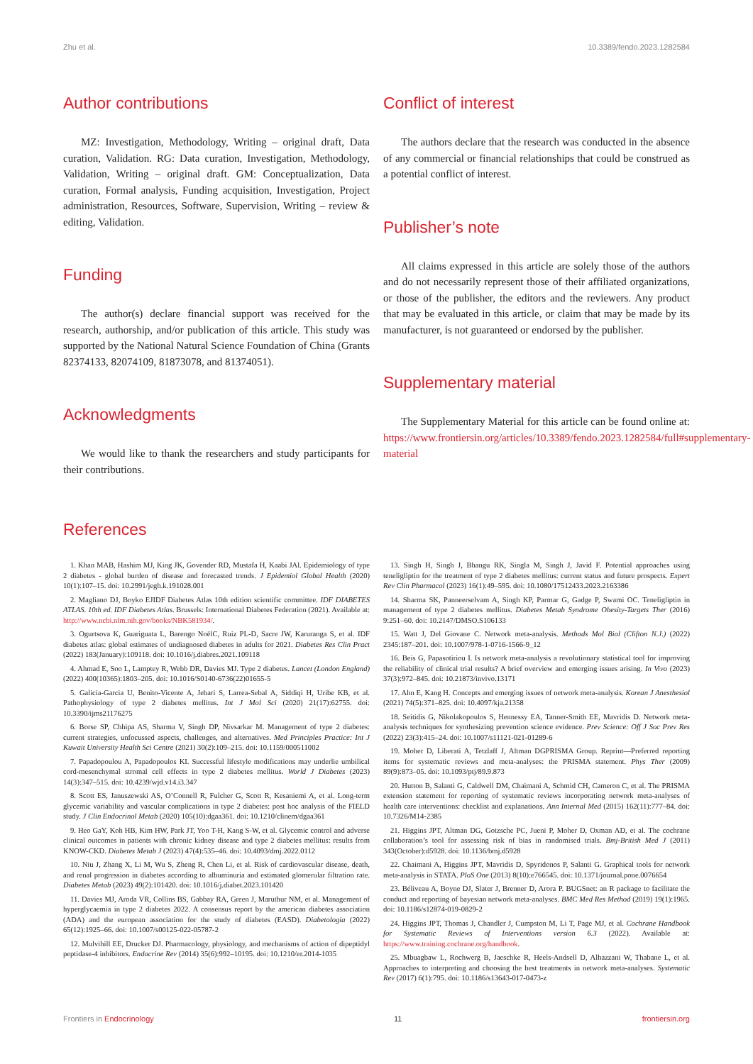Zhu et al. 10.3389/fendo.2023.1282584
Author contributions
MZ: Investigation, Methodology, Writing – original draft, Data curation, Validation. RG: Data curation, Investigation, Methodology, Validation, Writing – original draft. GM: Conceptualization, Data curation, Formal analysis, Funding acquisition, Investigation, Project administration, Resources, Software, Supervision, Writing – review & editing, Validation.
Funding
The author(s) declare financial support was received for the research, authorship, and/or publication of this article. This study was supported by the National Natural Science Foundation of China (Grants 82374133, 82074109, 81873078, and 81374051).
Acknowledgments
We would like to thank the researchers and study participants for their contributions.
Conflict of interest
The authors declare that the research was conducted in the absence of any commercial or financial relationships that could be construed as a potential conflict of interest.
Publisher’s note
All claims expressed in this article are solely those of the authors and do not necessarily represent those of their affiliated organizations, or those of the publisher, the editors and the reviewers. Any product that may be evaluated in this article, or claim that may be made by its manufacturer, is not guaranteed or endorsed by the publisher.
Supplementary material
The Supplementary Material for this article can be found online at: https://www.frontiersin.org/articles/10.3389/fendo.2023.1282584/full#supplementary-material
References
1. Khan MAB, Hashim MJ, King JK, Govender RD, Mustafa H, Kaabi JAl. Epidemiology of type 2 diabetes - global burden of disease and forecasted trends. J Epidemiol Global Health (2020) 10(1):107–15. doi: 10.2991/jegh.k.191028.001
2. Magliano DJ, Boyko EJIDF Diabetes Atlas 10th edition scientific committee. IDF DIABETES ATLAS. 10th ed. IDF Diabetes Atlas. Brussels: International Diabetes Federation (2021). Available at: http://www.ncbi.nlm.nih.gov/books/NBK581934/.
3. Ogurtsova K, Guariguata L, Barengo NoëlC, Ruiz PL-D, Sacre JW, Karuranga S, et al. IDF diabetes atlas: global estimates of undiagnosed diabetes in adults for 2021. Diabetes Res Clin Pract (2022) 183(January):109118. doi: 10.1016/j.diabres.2021.109118
4. Ahmad E, Soo L, Lamptey R, Webb DR, Davies MJ. Type 2 diabetes. Lancet (London England) (2022) 400(10365):1803–205. doi: 10.1016/S0140-6736(22)01655-5
5. Galicia-Garcia U, Benito-Vicente A, Jebari S, Larrea-Sebal A, Siddiqi H, Uribe KB, et al. Pathophysiology of type 2 diabetes mellitus. Int J Mol Sci (2020) 21(17):62755. doi: 10.3390/ijms21176275
6. Borse SP, Chhipa AS, Sharma V, Singh DP, Nivsarkar M. Management of type 2 diabetes: current strategies, unfocussed aspects, challenges, and alternatives. Med Principles Practice: Int J Kuwait University Health Sci Centre (2021) 30(2):109–215. doi: 10.1159/000511002
7. Papadopoulou A, Papadopoulos KI. Successful lifestyle modifications may underlie umbilical cord-mesenchymal stromal cell effects in type 2 diabetes mellitus. World J Diabetes (2023) 14(3):347–515. doi: 10.4239/wjd.v14.i3.347
8. Scott ES, Januszewski AS, O’Connell R, Fulcher G, Scott R, Kesaniemi A, et al. Long-term glycemic variability and vascular complications in type 2 diabetes: post hoc analysis of the FIELD study. J Clin Endocrinol Metab (2020) 105(10):dgaa361. doi: 10.1210/clinem/dgaa361
9. Heo GaY, Koh HB, Kim HW, Park JT, Yoo T-H, Kang S-W, et al. Glycemic control and adverse clinical outcomes in patients with chronic kidney disease and type 2 diabetes mellitus: results from KNOW-CKD. Diabetes Metab J (2023) 47(4):535–46. doi: 10.4093/dmj.2022.0112
10. Niu J, Zhang X, Li M, Wu S, Zheng R, Chen Li, et al. Risk of cardiovascular disease, death, and renal progression in diabetes according to albuminuria and estimated glomerular filtration rate. Diabetes Metab (2023) 49(2):101420. doi: 10.1016/j.diabet.2023.101420
11. Davies MJ, Aroda VR, Collins BS, Gabbay RA, Green J, Maruthur NM, et al. Management of hyperglycaemia in type 2 diabetes 2022. A consensus report by the american diabetes association (ADA) and the european association for the study of diabetes (EASD). Diabetologia (2022) 65(12):1925–66. doi: 10.1007/s00125-022-05787-2
12. Mulvihill EE, Drucker DJ. Pharmacology, physiology, and mechanisms of action of dipeptidyl peptidase-4 inhibitors. Endocrine Rev (2014) 35(6):992–10195. doi: 10.1210/er.2014-1035
13. Singh H, Singh J, Bhangu RK, Singla M, Singh J, Javid F. Potential approaches using teneligliptin for the treatment of type 2 diabetes mellitus: current status and future prospects. Expert Rev Clin Pharmacol (2023) 16(1):49–595. doi: 10.1080/17512433.2023.2163386
14. Sharma SK, Panneerselvam A, Singh KP, Parmar G, Gadge P, Swami OC. Teneligliptin in management of type 2 diabetes mellitus. Diabetes Metab Syndrome Obesity-Targets Ther (2016) 9:251–60. doi: 10.2147/DMSO.S106133
15. Watt J, Del Giovane C. Network meta-analysis. Methods Mol Biol (Clifton N.J.) (2022) 2345:187–201. doi: 10.1007/978-1-0716-1566-9_12
16. Beis G, Papasotiriou I. Is network meta-analysis a revolutionary statistical tool for improving the reliability of clinical trial results? A brief overview and emerging issues arising. In Vivo (2023) 37(3):972–845. doi: 10.21873/invivo.13171
17. Ahn E, Kang H. Concepts and emerging issues of network meta-analysis. Korean J Anesthesiol (2021) 74(5):371–825. doi: 10.4097/kja.21358
18. Seitidis G, Nikolakopoulos S, Hennessy EA, Tanner-Smith EE, Mavridis D. Network meta-analysis techniques for synthesizing prevention science evidence. Prev Science: Off J Soc Prev Res (2022) 23(3):415–24. doi: 10.1007/s11121-021-01289-6
19. Moher D, Liberati A, Tetzlaff J, Altman DGPRISMA Group. Reprint—Preferred reporting items for systematic reviews and meta-analyses: the PRISMA statement. Phys Ther (2009) 89(9):873–05. doi: 10.1093/ptj/89.9.873
20. Hutton B, Salanti G, Caldwell DM, Chaimani A, Schmid CH, Cameron C, et al. The PRISMA extension statement for reporting of systematic reviews incorporating network meta-analyses of health care interventions: checklist and explanations. Ann Internal Med (2015) 162(11):777–84. doi: 10.7326/M14-2385
21. Higgins JPT, Altman DG, Gotzsche PC, Jueni P, Moher D, Oxman AD, et al. The cochrane collaboration’s tool for assessing risk of bias in randomised trials. Bmj-British Med J (2011) 343(October):d5928. doi: 10.1136/bmj.d5928
22. Chaimani A, Higgins JPT, Mavridis D, Spyridonos P, Salanti G. Graphical tools for network meta-analysis in STATA. PloS One (2013) 8(10):e766545. doi: 10.1371/journal.pone.0076654
23. Béliveau A, Boyne DJ, Slater J, Brenner D, Arora P. BUGSnet: an R package to facilitate the conduct and reporting of bayesian network meta-analyses. BMC Med Res Method (2019) 19(1):1965. doi: 10.1186/s12874-019-0829-2
24. Higgins JPT, Thomas J, Chandler J, Cumpston M, Li T, Page MJ, et al. Cochrane Handbook for Systematic Reviews of Interventions version 6.3 (2022). Available at: https://www.training.cochrane.org/handbook.
25. Mbuagbaw L, Rochwerg B, Jaeschke R, Heels-Andsell D, Alhazzani W, Thabane L, et al. Approaches to interpreting and choosing the best treatments in network meta-analyses. Systematic Rev (2017) 6(1):795. doi: 10.1186/s13643-017-0473-z
Frontiers in Endocrinology 11 frontiersin.org